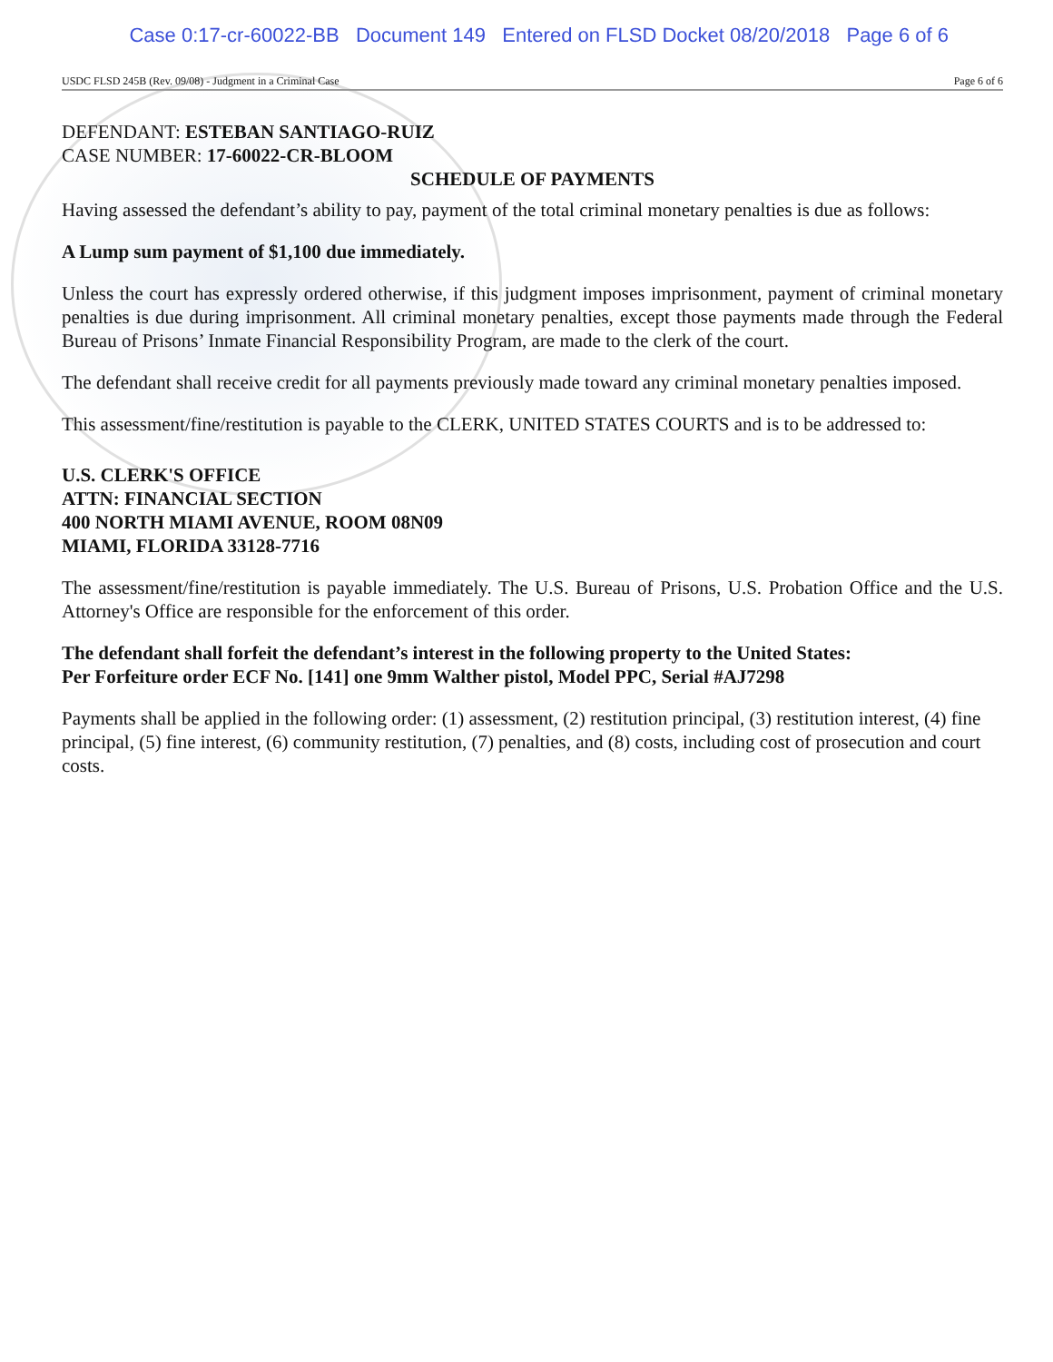Case 0:17-cr-60022-BB Document 149 Entered on FLSD Docket 08/20/2018 Page 6 of 6
USDC FLSD 245B (Rev. 09/08) - Judgment in a Criminal Case Page 6 of 6
DEFENDANT: ESTEBAN SANTIAGO-RUIZ
CASE NUMBER: 17-60022-CR-BLOOM
SCHEDULE OF PAYMENTS
Having assessed the defendant’s ability to pay, payment of the total criminal monetary penalties is due as follows:
A Lump sum payment of $1,100 due immediately.
Unless the court has expressly ordered otherwise, if this judgment imposes imprisonment, payment of criminal monetary penalties is due during imprisonment. All criminal monetary penalties, except those payments made through the Federal Bureau of Prisons’ Inmate Financial Responsibility Program, are made to the clerk of the court.
The defendant shall receive credit for all payments previously made toward any criminal monetary penalties imposed.
This assessment/fine/restitution is payable to the CLERK, UNITED STATES COURTS and is to be addressed to:
U.S. CLERK'S OFFICE
ATTN: FINANCIAL SECTION
400 NORTH MIAMI AVENUE, ROOM 08N09
MIAMI, FLORIDA 33128-7716
The assessment/fine/restitution is payable immediately. The U.S. Bureau of Prisons, U.S. Probation Office and the U.S. Attorney's Office are responsible for the enforcement of this order.
The defendant shall forfeit the defendant’s interest in the following property to the United States:
Per Forfeiture order ECF No. [141] one 9mm Walther pistol, Model PPC, Serial #AJ7298
Payments shall be applied in the following order: (1) assessment, (2) restitution principal, (3) restitution interest, (4) fine principal, (5) fine interest, (6) community restitution, (7) penalties, and (8) costs, including cost of prosecution and court costs.